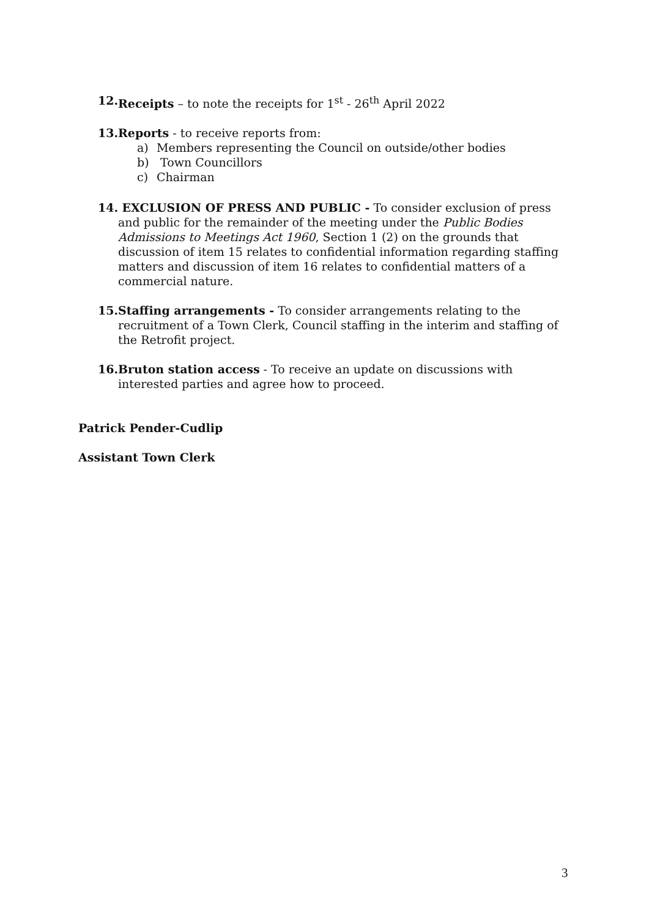12. Receipts – to note the receipts for 1<sup>st</sup> - 26<sup>th</sup> April 2022
13. Reports - to receive reports from:
a) Members representing the Council on outside/other bodies
b) Town Councillors
c) Chairman
14. EXCLUSION OF PRESS AND PUBLIC - To consider exclusion of press and public for the remainder of the meeting under the Public Bodies Admissions to Meetings Act 1960, Section 1 (2) on the grounds that discussion of item 15 relates to confidential information regarding staffing matters and discussion of item 16 relates to confidential matters of a commercial nature.
15. Staffing arrangements - To consider arrangements relating to the recruitment of a Town Clerk, Council staffing in the interim and staffing of the Retrofit project.
16. Bruton station access - To receive an update on discussions with interested parties and agree how to proceed.
Patrick Pender-Cudlip
Assistant Town Clerk
3